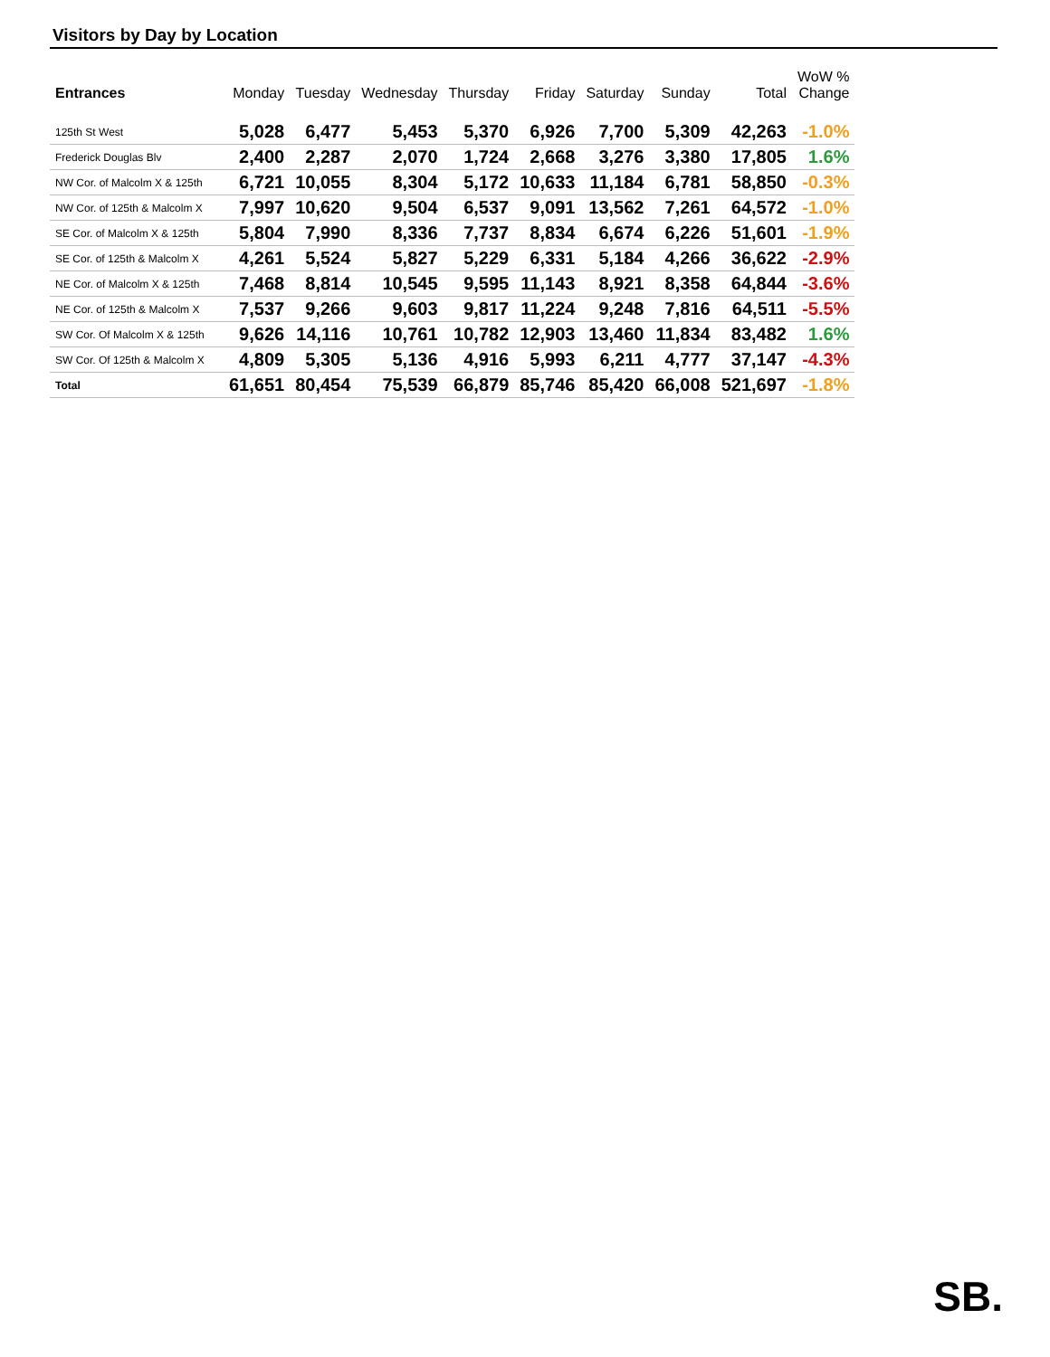Visitors by Day by Location
| Entrances | Monday | Tuesday | Wednesday | Thursday | Friday | Saturday | Sunday | Total | WoW % Change |
| --- | --- | --- | --- | --- | --- | --- | --- | --- | --- |
| 125th St West | 5,028 | 6,477 | 5,453 | 5,370 | 6,926 | 7,700 | 5,309 | 42,263 | -1.0% |
| Frederick Douglas Blv | 2,400 | 2,287 | 2,070 | 1,724 | 2,668 | 3,276 | 3,380 | 17,805 | 1.6% |
| NW Cor. of Malcolm X & 125th | 6,721 | 10,055 | 8,304 | 5,172 | 10,633 | 11,184 | 6,781 | 58,850 | -0.3% |
| NW Cor. of 125th & Malcolm X | 7,997 | 10,620 | 9,504 | 6,537 | 9,091 | 13,562 | 7,261 | 64,572 | -1.0% |
| SE Cor. of Malcolm X & 125th | 5,804 | 7,990 | 8,336 | 7,737 | 8,834 | 6,674 | 6,226 | 51,601 | -1.9% |
| SE Cor. of 125th & Malcolm X | 4,261 | 5,524 | 5,827 | 5,229 | 6,331 | 5,184 | 4,266 | 36,622 | -2.9% |
| NE Cor. of Malcolm X & 125th | 7,468 | 8,814 | 10,545 | 9,595 | 11,143 | 8,921 | 8,358 | 64,844 | -3.6% |
| NE Cor. of 125th & Malcolm X | 7,537 | 9,266 | 9,603 | 9,817 | 11,224 | 9,248 | 7,816 | 64,511 | -5.5% |
| SW Cor. Of Malcolm X & 125th | 9,626 | 14,116 | 10,761 | 10,782 | 12,903 | 13,460 | 11,834 | 83,482 | 1.6% |
| SW Cor. Of 125th & Malcolm X | 4,809 | 5,305 | 5,136 | 4,916 | 5,993 | 6,211 | 4,777 | 37,147 | -4.3% |
| Total | 61,651 | 80,454 | 75,539 | 66,879 | 85,746 | 85,420 | 66,008 | 521,697 | -1.8% |
SB.